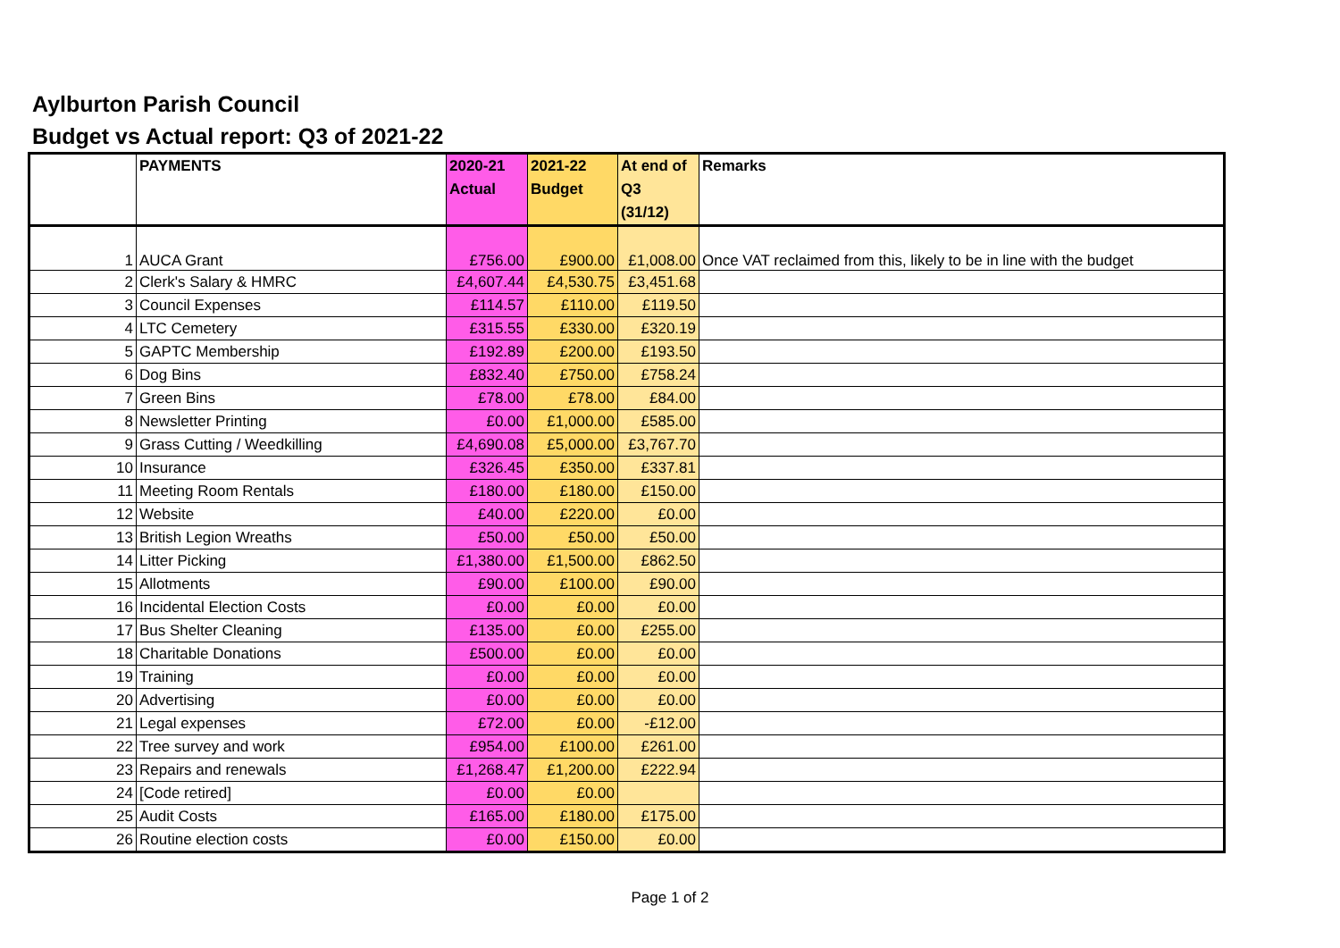Aylburton Parish Council
Budget vs Actual report: Q3 of 2021-22
| | PAYMENTS | 2020-21 Actual | 2021-22 Budget | At end of Q3 (31/12) | Remarks |
| --- | --- | --- | --- | --- | --- |
| 1 | AUCA Grant | £756.00 | £900.00 | £1,008.00 | Once VAT reclaimed from this, likely to be in line with the budget |
| 2 | Clerk's Salary & HMRC | £4,607.44 | £4,530.75 | £3,451.68 | |
| 3 | Council Expenses | £114.57 | £110.00 | £119.50 | |
| 4 | LTC Cemetery | £315.55 | £330.00 | £320.19 | |
| 5 | GAPTC Membership | £192.89 | £200.00 | £193.50 | |
| 6 | Dog Bins | £832.40 | £750.00 | £758.24 | |
| 7 | Green Bins | £78.00 | £78.00 | £84.00 | |
| 8 | Newsletter Printing | £0.00 | £1,000.00 | £585.00 | |
| 9 | Grass Cutting / Weedkilling | £4,690.08 | £5,000.00 | £3,767.70 | |
| 10 | Insurance | £326.45 | £350.00 | £337.81 | |
| 11 | Meeting Room Rentals | £180.00 | £180.00 | £150.00 | |
| 12 | Website | £40.00 | £220.00 | £0.00 | |
| 13 | British Legion Wreaths | £50.00 | £50.00 | £50.00 | |
| 14 | Litter Picking | £1,380.00 | £1,500.00 | £862.50 | |
| 15 | Allotments | £90.00 | £100.00 | £90.00 | |
| 16 | Incidental Election Costs | £0.00 | £0.00 | £0.00 | |
| 17 | Bus Shelter Cleaning | £135.00 | £0.00 | £255.00 | |
| 18 | Charitable Donations | £500.00 | £0.00 | £0.00 | |
| 19 | Training | £0.00 | £0.00 | £0.00 | |
| 20 | Advertising | £0.00 | £0.00 | £0.00 | |
| 21 | Legal expenses | £72.00 | £0.00 | -£12.00 | |
| 22 | Tree survey and work | £954.00 | £100.00 | £261.00 | |
| 23 | Repairs and renewals | £1,268.47 | £1,200.00 | £222.94 | |
| 24 | [Code retired] | £0.00 | £0.00 | | |
| 25 | Audit Costs | £165.00 | £180.00 | £175.00 | |
| 26 | Routine election costs | £0.00 | £150.00 | £0.00 | |
Page 1 of 2